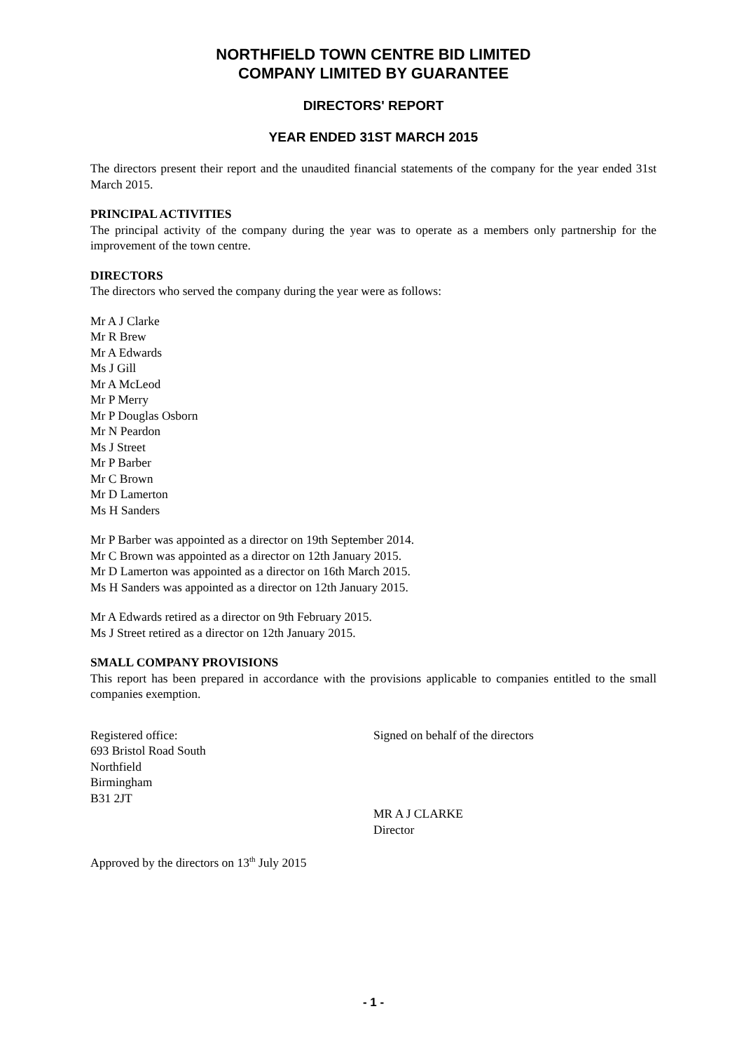NORTHFIELD TOWN CENTRE BID LIMITED
COMPANY LIMITED BY GUARANTEE
DIRECTORS' REPORT
YEAR ENDED 31ST MARCH 2015
The directors present their report and the unaudited financial statements of the company for the year ended 31st March 2015.
PRINCIPAL ACTIVITIES
The principal activity of the company during the year was to operate as a members only partnership for the improvement of the town centre.
DIRECTORS
The directors who served the company during the year were as follows:
Mr A J Clarke
Mr R Brew
Mr A Edwards
Ms J Gill
Mr A McLeod
Mr P Merry
Mr P Douglas Osborn
Mr N Peardon
Ms J Street
Mr P Barber
Mr C Brown
Mr D Lamerton
Ms H Sanders
Mr P Barber was appointed as a director on 19th September 2014.
Mr C Brown was appointed as a director on 12th January 2015.
Mr D Lamerton was appointed as a director on 16th March 2015.
Ms H Sanders was appointed as a director on 12th January 2015.
Mr A Edwards retired as a director on 9th February 2015.
Ms J Street retired as a director on 12th January 2015.
SMALL COMPANY PROVISIONS
This report has been prepared in accordance with the provisions applicable to companies entitled to the small companies exemption.
Registered office:
693 Bristol Road South
Northfield
Birmingham
B31 2JT
Signed on behalf of the directors
MR A J CLARKE
Director
Approved by the directors on 13<sup>th</sup> July 2015
- 1 -